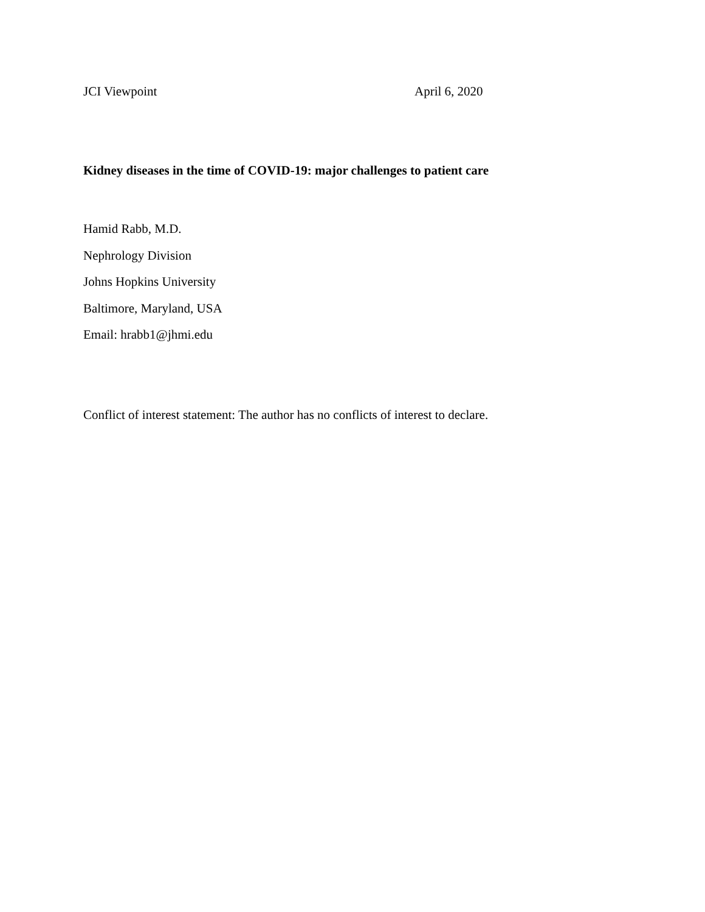JCI Viewpoint April 6, 2020
Kidney diseases in the time of COVID-19: major challenges to patient care
Hamid Rabb, M.D.
Nephrology Division
Johns Hopkins University
Baltimore, Maryland, USA
Email: hrabb1@jhmi.edu
Conflict of interest statement: The author has no conflicts of interest to declare.